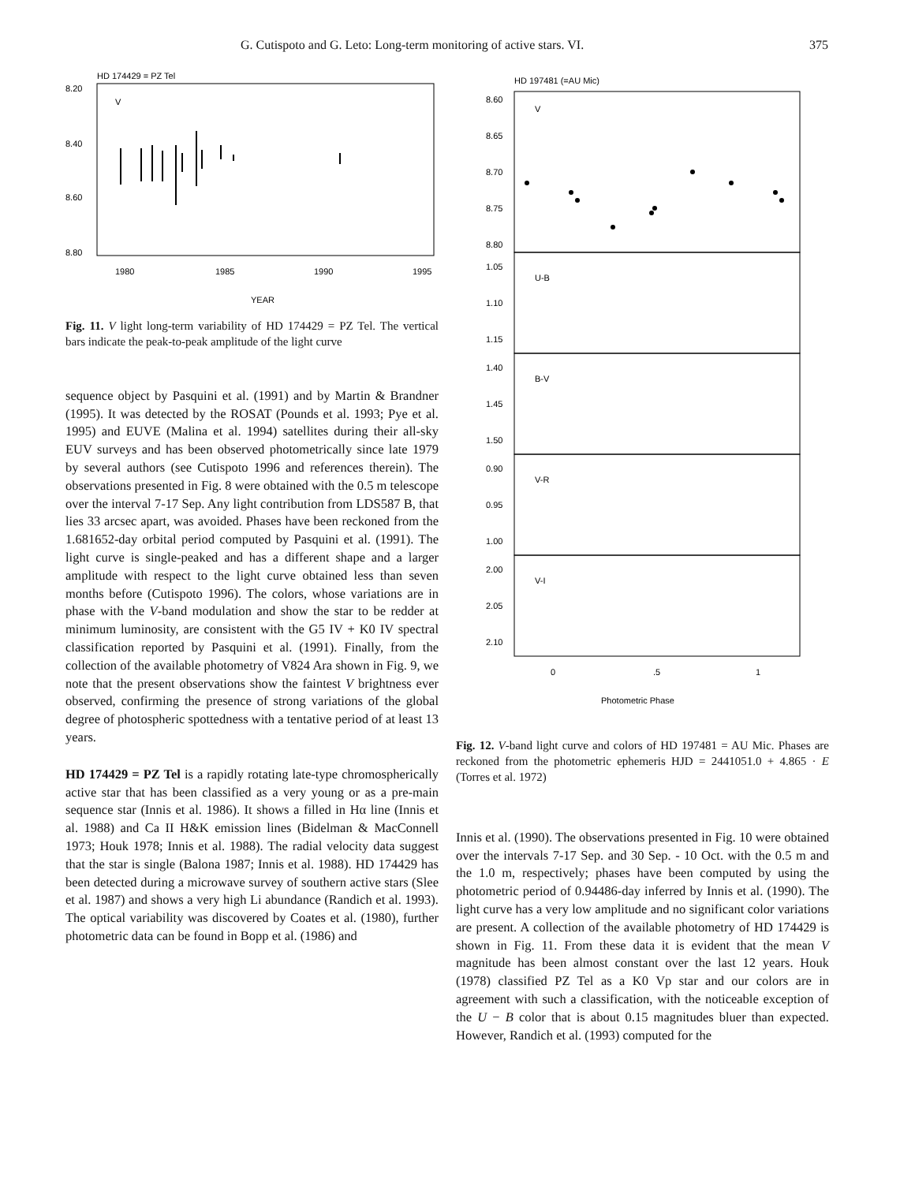G. Cutispoto and G. Leto: Long-term monitoring of active stars. VI. 375
HD 174429 = PZ Tel
8.20
8.40
8.60
8.80
V
1980
1985
1990
1995
YEAR
Fig. 11. V light long-term variability of HD 174429 = PZ Tel. The vertical bars indicate the peak-to-peak amplitude of the light curve
sequence object by Pasquini et al. (1991) and by Martin & Brandner (1995). It was detected by the ROSAT (Pounds et al. 1993; Pye et al. 1995) and EUVE (Malina et al. 1994) satellites during their all-sky EUV surveys and has been observed photometrically since late 1979 by several authors (see Cutispoto 1996 and references therein). The observations presented in Fig. 8 were obtained with the 0.5 m telescope over the interval 7-17 Sep. Any light contribution from LDS587 B, that lies 33 arcsec apart, was avoided. Phases have been reckoned from the 1.681652-day orbital period computed by Pasquini et al. (1991). The light curve is single-peaked and has a different shape and a larger amplitude with respect to the light curve obtained less than seven months before (Cutispoto 1996). The colors, whose variations are in phase with the V-band modulation and show the star to be redder at minimum luminosity, are consistent with the G5 IV + K0 IV spectral classification reported by Pasquini et al. (1991). Finally, from the collection of the available photometry of V824 Ara shown in Fig. 9, we note that the present observations show the faintest V brightness ever observed, confirming the presence of strong variations of the global degree of photospheric spottedness with a tentative period of at least 13 years.
HD 174429 = PZ Tel is a rapidly rotating late-type chromospherically active star that has been classified as a very young or as a pre-main sequence star (Innis et al. 1986). It shows a filled in Hα line (Innis et al. 1988) and Ca II H&K emission lines (Bidelman & MacConnell 1973; Houk 1978; Innis et al. 1988). The radial velocity data suggest that the star is single (Balona 1987; Innis et al. 1988). HD 174429 has been detected during a microwave survey of southern active stars (Slee et al. 1987) and shows a very high Li abundance (Randich et al. 1993). The optical variability was discovered by Coates et al. (1980), further photometric data can be found in Bopp et al. (1986) and
HD 197481 (=AU Mic)
8.60
8.65
8.70
8.75
8.80
V
1.05
1.10
1.15
U-B
1.40
1.45
1.50
B-V
0.90
0.95
1.00
V-R
2.00
2.05
2.10
V-I
0
.5
1
Photometric Phase
Fig. 12. V-band light curve and colors of HD 197481 = AU Mic. Phases are reckoned from the photometric ephemeris HJD = 2441051.0 + 4.865 · E (Torres et al. 1972)
Innis et al. (1990). The observations presented in Fig. 10 were obtained over the intervals 7-17 Sep. and 30 Sep. - 10 Oct. with the 0.5 m and the 1.0 m, respectively; phases have been computed by using the photometric period of 0.94486-day inferred by Innis et al. (1990). The light curve has a very low amplitude and no significant color variations are present. A collection of the available photometry of HD 174429 is shown in Fig. 11. From these data it is evident that the mean V magnitude has been almost constant over the last 12 years. Houk (1978) classified PZ Tel as a K0 Vp star and our colors are in agreement with such a classification, with the noticeable exception of the U − B color that is about 0.15 magnitudes bluer than expected. However, Randich et al. (1993) computed for the